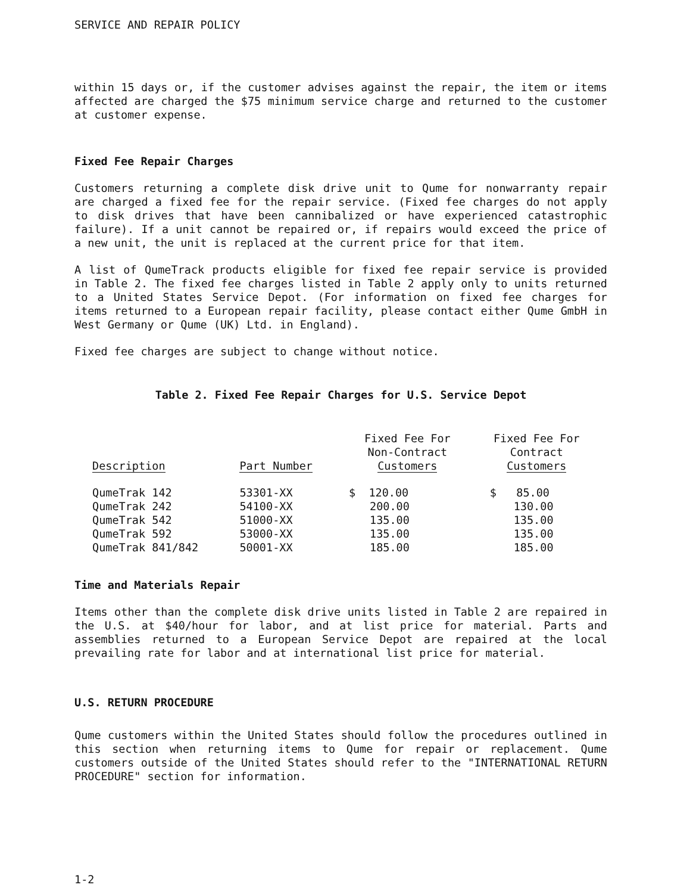SERVICE AND REPAIR POLICY
within 15 days or, if the customer advises against the repair, the item or items affected are charged the $75 minimum service charge and returned to the customer at customer expense.
Fixed Fee Repair Charges
Customers returning a complete disk drive unit to Qume for nonwarranty repair are charged a fixed fee for the repair service. (Fixed fee charges do not apply to disk drives that have been cannibalized or have experienced catastrophic failure). If a unit cannot be repaired or, if repairs would exceed the price of a new unit, the unit is replaced at the current price for that item.
A list of QumeTrack products eligible for fixed fee repair service is provided in Table 2. The fixed fee charges listed in Table 2 apply only to units returned to a United States Service Depot. (For information on fixed fee charges for items returned to a European repair facility, please contact either Qume GmbH in West Germany or Qume (UK) Ltd. in England).
Fixed fee charges are subject to change without notice.
Table 2. Fixed Fee Repair Charges for U.S. Service Depot
| Description | Part Number | Fixed Fee For Non-Contract Customers | Fixed Fee For Contract Customers |
| --- | --- | --- | --- |
| QumeTrak 142 | 53301-XX | $ 120.00 | $ 85.00 |
| QumeTrak 242 | 54100-XX | 200.00 | 130.00 |
| QumeTrak 542 | 51000-XX | 135.00 | 135.00 |
| QumeTrak 592 | 53000-XX | 135.00 | 135.00 |
| QumeTrak 841/842 | 50001-XX | 185.00 | 185.00 |
Time and Materials Repair
Items other than the complete disk drive units listed in Table 2 are repaired in the U.S. at $40/hour for labor, and at list price for material. Parts and assemblies returned to a European Service Depot are repaired at the local prevailing rate for labor and at international list price for material.
U.S. RETURN PROCEDURE
Qume customers within the United States should follow the procedures outlined in this section when returning items to Qume for repair or replacement. Qume customers outside of the United States should refer to the "INTERNATIONAL RETURN PROCEDURE" section for information.
1-2